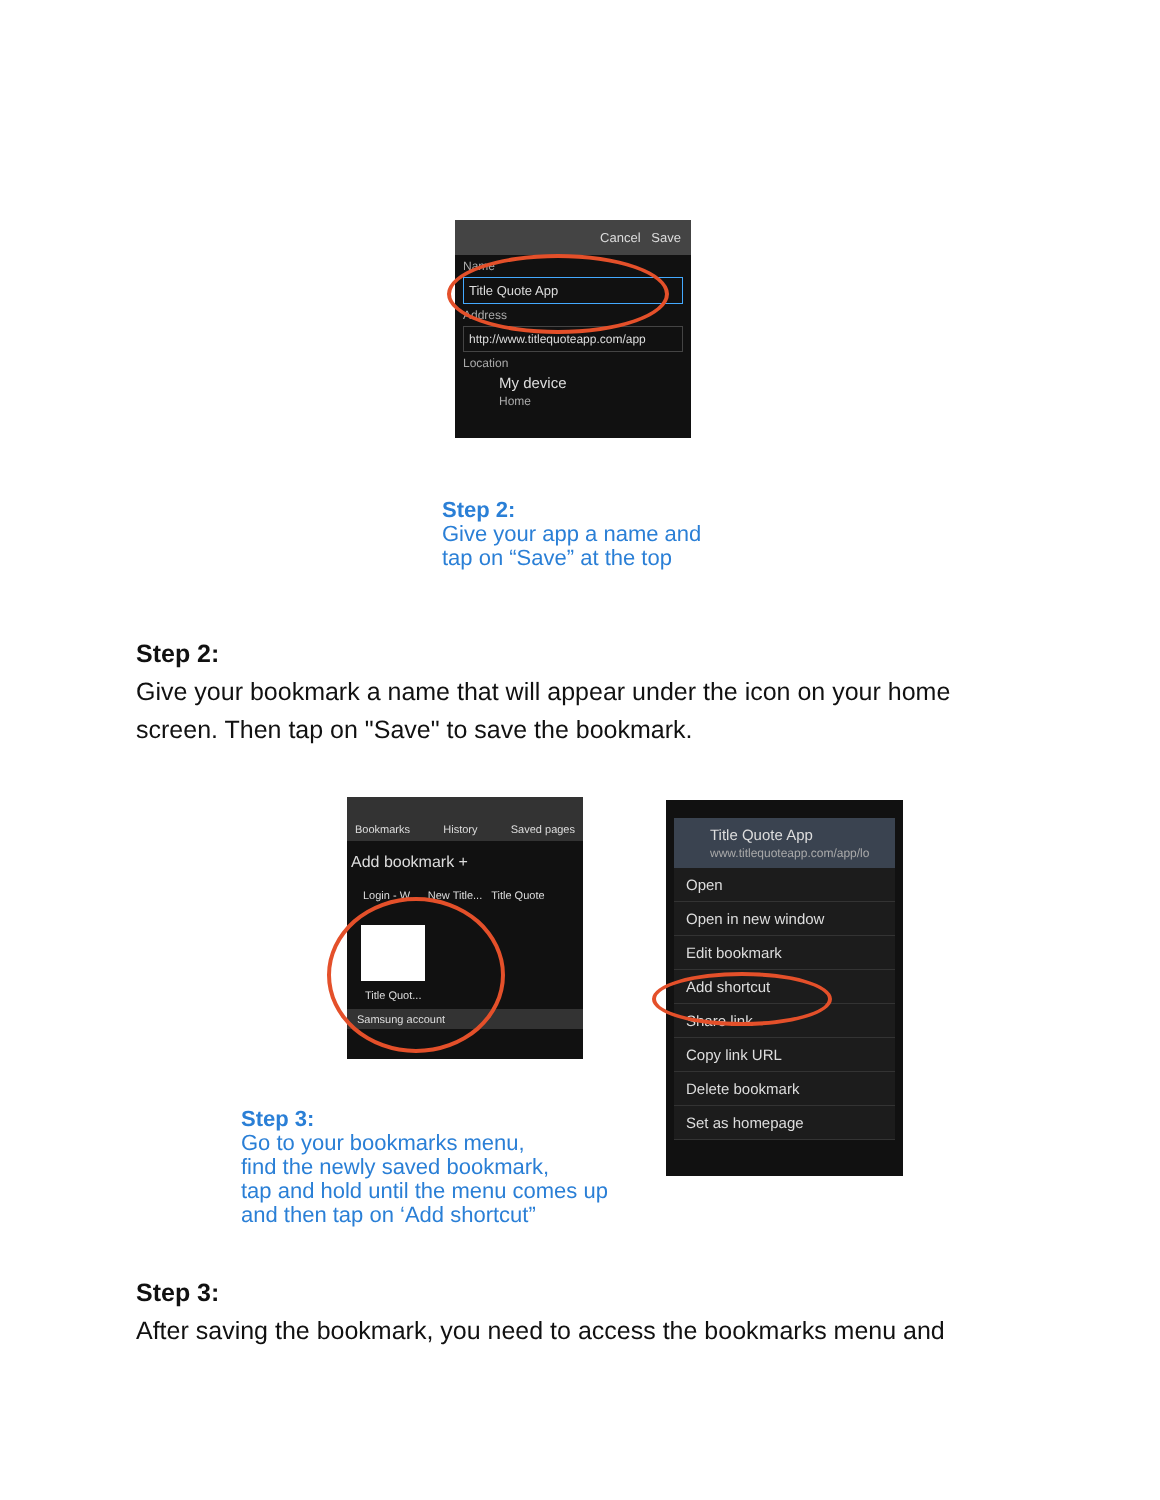Cancel Save
Name
Title Quote App
Address
http://www.titlequoteapp.com/app
Location
My device
Home
Step 2:
Give your app a name and
tap on “Save” at the top
Step 2:
Give your bookmark a name that will appear under the icon on your home screen. Then tap on "Save" to save the bookmark.
Bookmarks History Saved pages
Add bookmark +
Login - W... New Title... Title Quote
Title Quot...
Samsung account
Title Quote App
www.titlequoteapp.com/app/lo
Open
Open in new window
Edit bookmark
Add shortcut
Share link
Copy link URL
Delete bookmark
Set as homepage
Step 3:
Go to your bookmarks menu,
find the newly saved bookmark,
tap and hold until the menu comes up
and then tap on ‘Add shortcut”
Step 3:
After saving the bookmark, you need to access the bookmarks menu and